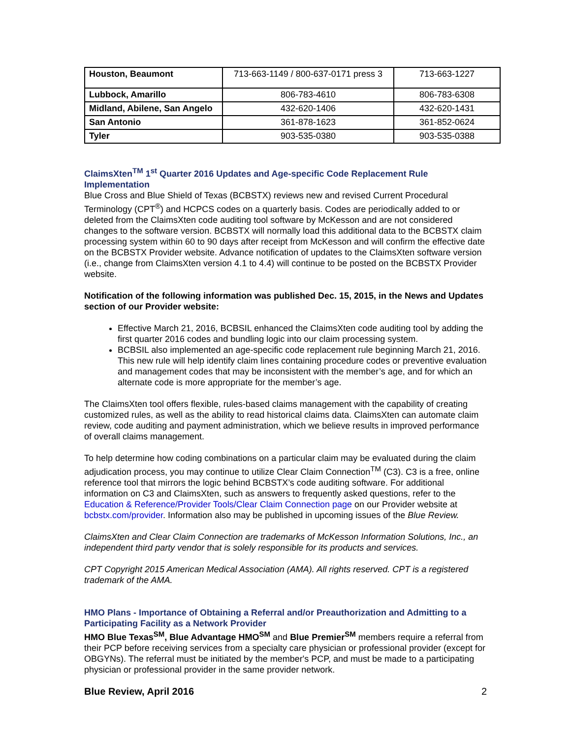| Houston, Beaumont | 713-663-1149 / 800-637-0171 press 3 | 713-663-1227 |
| Lubbock, Amarillo | 806-783-4610 | 806-783-6308 |
| Midland, Abilene, San Angelo | 432-620-1406 | 432-620-1431 |
| San Antonio | 361-878-1623 | 361-852-0624 |
| Tyler | 903-535-0380 | 903-535-0388 |
ClaimsXten<sup>TM</sup> 1<sup>st</sup> Quarter 2016 Updates and Age-specific Code Replacement Rule Implementation
Blue Cross and Blue Shield of Texas (BCBSTX) reviews new and revised Current Procedural Terminology (CPT<sup>®</sup>) and HCPCS codes on a quarterly basis. Codes are periodically added to or deleted from the ClaimsXten code auditing tool software by McKesson and are not considered changes to the software version. BCBSTX will normally load this additional data to the BCBSTX claim processing system within 60 to 90 days after receipt from McKesson and will confirm the effective date on the BCBSTX Provider website. Advance notification of updates to the ClaimsXten software version (i.e., change from ClaimsXten version 4.1 to 4.4) will continue to be posted on the BCBSTX Provider website.
Notification of the following information was published Dec. 15, 2015, in the News and Updates section of our Provider website:
Effective March 21, 2016, BCBSIL enhanced the ClaimsXten code auditing tool by adding the first quarter 2016 codes and bundling logic into our claim processing system.
BCBSIL also implemented an age-specific code replacement rule beginning March 21, 2016. This new rule will help identify claim lines containing procedure codes or preventive evaluation and management codes that may be inconsistent with the member’s age, and for which an alternate code is more appropriate for the member’s age.
The ClaimsXten tool offers flexible, rules-based claims management with the capability of creating customized rules, as well as the ability to read historical claims data. ClaimsXten can automate claim review, code auditing and payment administration, which we believe results in improved performance of overall claims management.
To help determine how coding combinations on a particular claim may be evaluated during the claim adjudication process, you may continue to utilize Clear Claim Connection<sup>TM</sup> (C3). C3 is a free, online reference tool that mirrors the logic behind BCBSTX’s code auditing software. For additional information on C3 and ClaimsXten, such as answers to frequently asked questions, refer to the Education & Reference/Provider Tools/Clear Claim Connection page on our Provider website at bcbstx.com/provider. Information also may be published in upcoming issues of the Blue Review.
ClaimsXten and Clear Claim Connection are trademarks of McKesson Information Solutions, Inc., an independent third party vendor that is solely responsible for its products and services.
CPT Copyright 2015 American Medical Association (AMA). All rights reserved. CPT is a registered trademark of the AMA.
HMO Plans - Importance of Obtaining a Referral and/or Preauthorization and Admitting to a Participating Facility as a Network Provider
HMO Blue Texas<sup>SM</sup>, Blue Advantage HMO<sup>SM</sup> and Blue Premier<sup>SM</sup> members require a referral from their PCP before receiving services from a specialty care physician or professional provider (except for OBGYNs). The referral must be initiated by the member's PCP, and must be made to a participating physician or professional provider in the same provider network.
Blue Review, April 2016 2